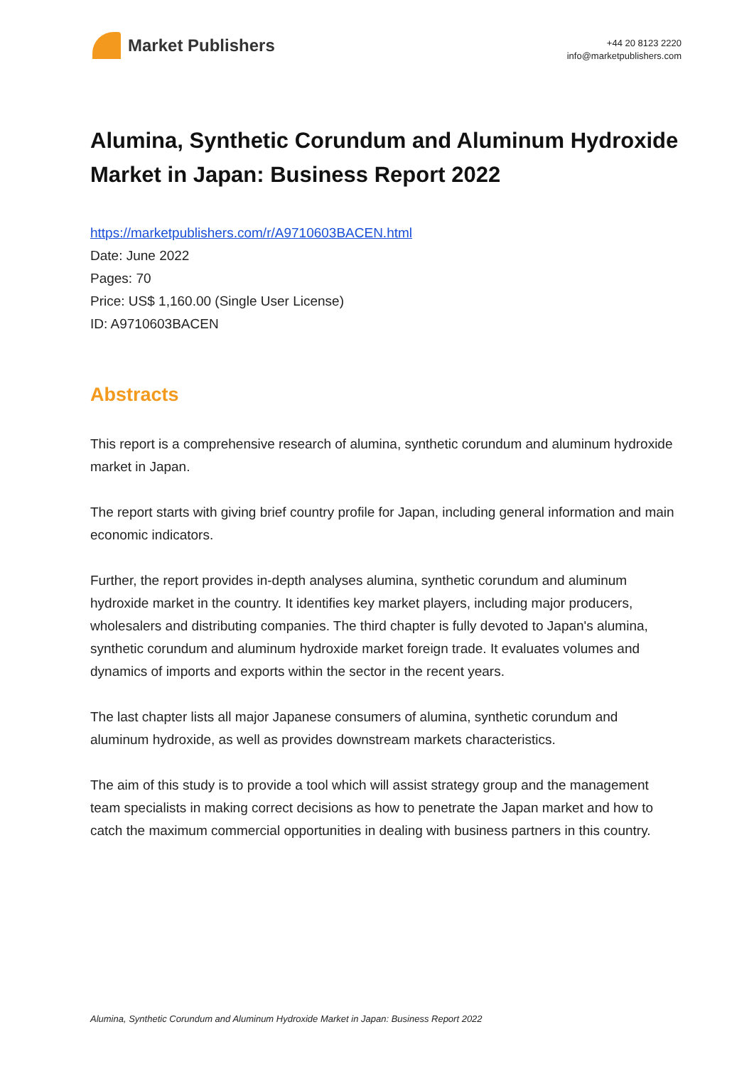Market Publishers
+44 20 8123 2220
info@marketpublishers.com
Alumina, Synthetic Corundum and Aluminum Hydroxide Market in Japan: Business Report 2022
https://marketpublishers.com/r/A9710603BACEN.html
Date: June 2022
Pages: 70
Price: US$ 1,160.00 (Single User License)
ID: A9710603BACEN
Abstracts
This report is a comprehensive research of alumina, synthetic corundum and aluminum hydroxide market in Japan.
The report starts with giving brief country profile for Japan, including general information and main economic indicators.
Further, the report provides in-depth analyses alumina, synthetic corundum and aluminum hydroxide market in the country. It identifies key market players, including major producers, wholesalers and distributing companies. The third chapter is fully devoted to Japan's alumina, synthetic corundum and aluminum hydroxide market foreign trade. It evaluates volumes and dynamics of imports and exports within the sector in the recent years.
The last chapter lists all major Japanese consumers of alumina, synthetic corundum and aluminum hydroxide, as well as provides downstream markets characteristics.
The aim of this study is to provide a tool which will assist strategy group and the management team specialists in making correct decisions as how to penetrate the Japan market and how to catch the maximum commercial opportunities in dealing with business partners in this country.
Alumina, Synthetic Corundum and Aluminum Hydroxide Market in Japan: Business Report 2022